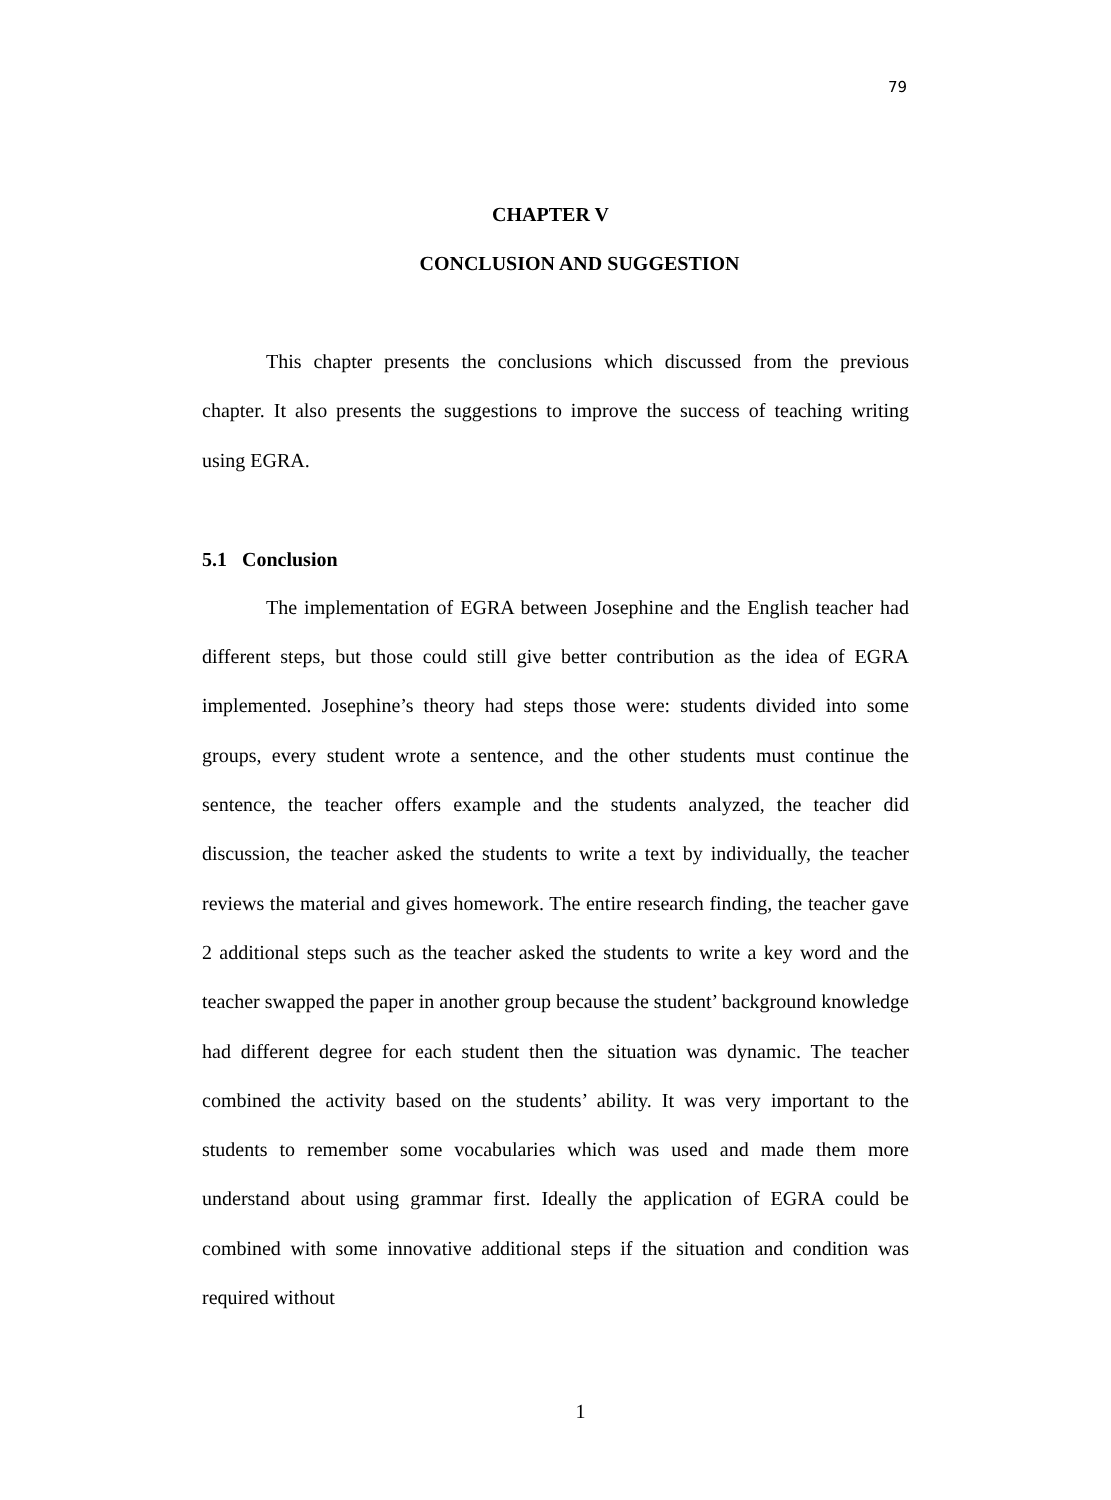79
CHAPTER V
CONCLUSION AND SUGGESTION
This chapter presents the conclusions which discussed from the previous chapter. It also presents the suggestions to improve the success of teaching writing using EGRA.
5.1 Conclusion
The implementation of EGRA between Josephine and the English teacher had different steps, but those could still give better contribution as the idea of EGRA implemented. Josephine’s theory had steps those were: students divided into some groups, every student wrote a sentence, and the other students must continue the sentence, the teacher offers example and the students analyzed, the teacher did discussion, the teacher asked the students to write a text by individually, the teacher reviews the material and gives homework. The entire research finding, the teacher gave 2 additional steps such as the teacher asked the students to write a key word and the teacher swapped the paper in another group because the student’ background knowledge had different degree for each student then the situation was dynamic. The teacher combined the activity based on the students’ ability. It was very important to the students to remember some vocabularies which was used and made them more understand about using grammar first. Ideally the application of EGRA could be combined with some innovative additional steps if the situation and condition was required without
1